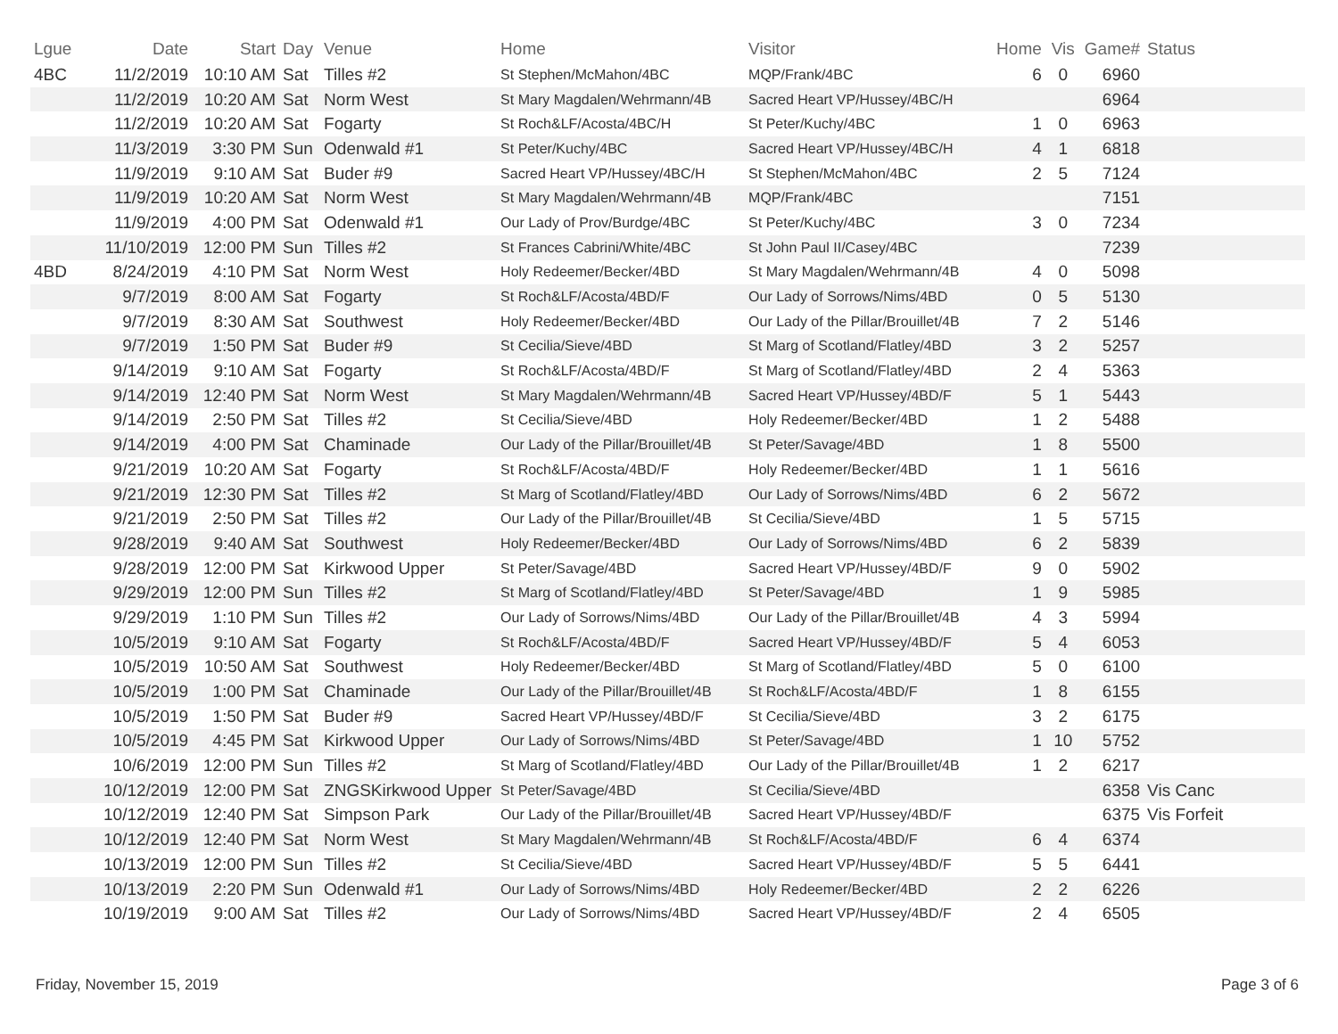| Lgue | Date | Start | Day | Venue | Home | Visitor | Home | Vis | Game# | Status |
| --- | --- | --- | --- | --- | --- | --- | --- | --- | --- | --- |
| 4BC | 11/2/2019 | 10:10 AM | Sat | Tilles #2 | St Stephen/McMahon/4BC | MQP/Frank/4BC | 6 | 0 | 6960 | |
| | 11/2/2019 | 10:20 AM | Sat | Norm West | St Mary Magdalen/Wehrmann/4B | Sacred Heart VP/Hussey/4BC/H | | | 6964 | |
| | 11/2/2019 | 10:20 AM | Sat | Fogarty | St Roch&LF/Acosta/4BC/H | St Peter/Kuchy/4BC | 1 | 0 | 6963 | |
| | 11/3/2019 | 3:30 PM | Sun | Odenwald #1 | St Peter/Kuchy/4BC | Sacred Heart VP/Hussey/4BC/H | 4 | 1 | 6818 | |
| | 11/9/2019 | 9:10 AM | Sat | Buder #9 | Sacred Heart VP/Hussey/4BC/H | St Stephen/McMahon/4BC | 2 | 5 | 7124 | |
| | 11/9/2019 | 10:20 AM | Sat | Norm West | St Mary Magdalen/Wehrmann/4B | MQP/Frank/4BC | | | 7151 | |
| | 11/9/2019 | 4:00 PM | Sat | Odenwald #1 | Our Lady of Prov/Burdge/4BC | St Peter/Kuchy/4BC | 3 | 0 | 7234 | |
| | 11/10/2019 | 12:00 PM | Sun | Tilles #2 | St Frances Cabrini/White/4BC | St John Paul II/Casey/4BC | | | 7239 | |
| 4BD | 8/24/2019 | 4:10 PM | Sat | Norm West | Holy Redeemer/Becker/4BD | St Mary Magdalen/Wehrmann/4B | 4 | 0 | 5098 | |
| | 9/7/2019 | 8:00 AM | Sat | Fogarty | St Roch&LF/Acosta/4BD/F | Our Lady of Sorrows/Nims/4BD | 0 | 5 | 5130 | |
| | 9/7/2019 | 8:30 AM | Sat | Southwest | Holy Redeemer/Becker/4BD | Our Lady of the Pillar/Brouillet/4B | 7 | 2 | 5146 | |
| | 9/7/2019 | 1:50 PM | Sat | Buder #9 | St Cecilia/Sieve/4BD | St Marg of Scotland/Flatley/4BD | 3 | 2 | 5257 | |
| | 9/14/2019 | 9:10 AM | Sat | Fogarty | St Roch&LF/Acosta/4BD/F | St Marg of Scotland/Flatley/4BD | 2 | 4 | 5363 | |
| | 9/14/2019 | 12:40 PM | Sat | Norm West | St Mary Magdalen/Wehrmann/4B | Sacred Heart VP/Hussey/4BD/F | 5 | 1 | 5443 | |
| | 9/14/2019 | 2:50 PM | Sat | Tilles #2 | St Cecilia/Sieve/4BD | Holy Redeemer/Becker/4BD | 1 | 2 | 5488 | |
| | 9/14/2019 | 4:00 PM | Sat | Chaminade | Our Lady of the Pillar/Brouillet/4B | St Peter/Savage/4BD | 1 | 8 | 5500 | |
| | 9/21/2019 | 10:20 AM | Sat | Fogarty | St Roch&LF/Acosta/4BD/F | Holy Redeemer/Becker/4BD | 1 | 1 | 5616 | |
| | 9/21/2019 | 12:30 PM | Sat | Tilles #2 | St Marg of Scotland/Flatley/4BD | Our Lady of Sorrows/Nims/4BD | 6 | 2 | 5672 | |
| | 9/21/2019 | 2:50 PM | Sat | Tilles #2 | Our Lady of the Pillar/Brouillet/4B | St Cecilia/Sieve/4BD | 1 | 5 | 5715 | |
| | 9/28/2019 | 9:40 AM | Sat | Southwest | Holy Redeemer/Becker/4BD | Our Lady of Sorrows/Nims/4BD | 6 | 2 | 5839 | |
| | 9/28/2019 | 12:00 PM | Sat | Kirkwood Upper | St Peter/Savage/4BD | Sacred Heart VP/Hussey/4BD/F | 9 | 0 | 5902 | |
| | 9/29/2019 | 12:00 PM | Sun | Tilles #2 | St Marg of Scotland/Flatley/4BD | St Peter/Savage/4BD | 1 | 9 | 5985 | |
| | 9/29/2019 | 1:10 PM | Sun | Tilles #2 | Our Lady of Sorrows/Nims/4BD | Our Lady of the Pillar/Brouillet/4B | 4 | 3 | 5994 | |
| | 10/5/2019 | 9:10 AM | Sat | Fogarty | St Roch&LF/Acosta/4BD/F | Sacred Heart VP/Hussey/4BD/F | 5 | 4 | 6053 | |
| | 10/5/2019 | 10:50 AM | Sat | Southwest | Holy Redeemer/Becker/4BD | St Marg of Scotland/Flatley/4BD | 5 | 0 | 6100 | |
| | 10/5/2019 | 1:00 PM | Sat | Chaminade | Our Lady of the Pillar/Brouillet/4B | St Roch&LF/Acosta/4BD/F | 1 | 8 | 6155 | |
| | 10/5/2019 | 1:50 PM | Sat | Buder #9 | Sacred Heart VP/Hussey/4BD/F | St Cecilia/Sieve/4BD | 3 | 2 | 6175 | |
| | 10/5/2019 | 4:45 PM | Sat | Kirkwood Upper | Our Lady of Sorrows/Nims/4BD | St Peter/Savage/4BD | 1 | 10 | 5752 | |
| | 10/6/2019 | 12:00 PM | Sun | Tilles #2 | St Marg of Scotland/Flatley/4BD | Our Lady of the Pillar/Brouillet/4B | 1 | 2 | 6217 | |
| | 10/12/2019 | 12:00 PM | Sat | ZNGSKirkwood Upper | St Peter/Savage/4BD | St Cecilia/Sieve/4BD | | | 6358 | Vis Canc |
| | 10/12/2019 | 12:40 PM | Sat | Simpson Park | Our Lady of the Pillar/Brouillet/4B | Sacred Heart VP/Hussey/4BD/F | | | 6375 | Vis Forfeit |
| | 10/12/2019 | 12:40 PM | Sat | Norm West | St Mary Magdalen/Wehrmann/4B | St Roch&LF/Acosta/4BD/F | 6 | 4 | 6374 | |
| | 10/13/2019 | 12:00 PM | Sun | Tilles #2 | St Cecilia/Sieve/4BD | Sacred Heart VP/Hussey/4BD/F | 5 | 5 | 6441 | |
| | 10/13/2019 | 2:20 PM | Sun | Odenwald #1 | Our Lady of Sorrows/Nims/4BD | Holy Redeemer/Becker/4BD | 2 | 2 | 6226 | |
| | 10/19/2019 | 9:00 AM | Sat | Tilles #2 | Our Lady of Sorrows/Nims/4BD | Sacred Heart VP/Hussey/4BD/F | 2 | 4 | 6505 | |
Friday, November 15, 2019 Page 3 of 6